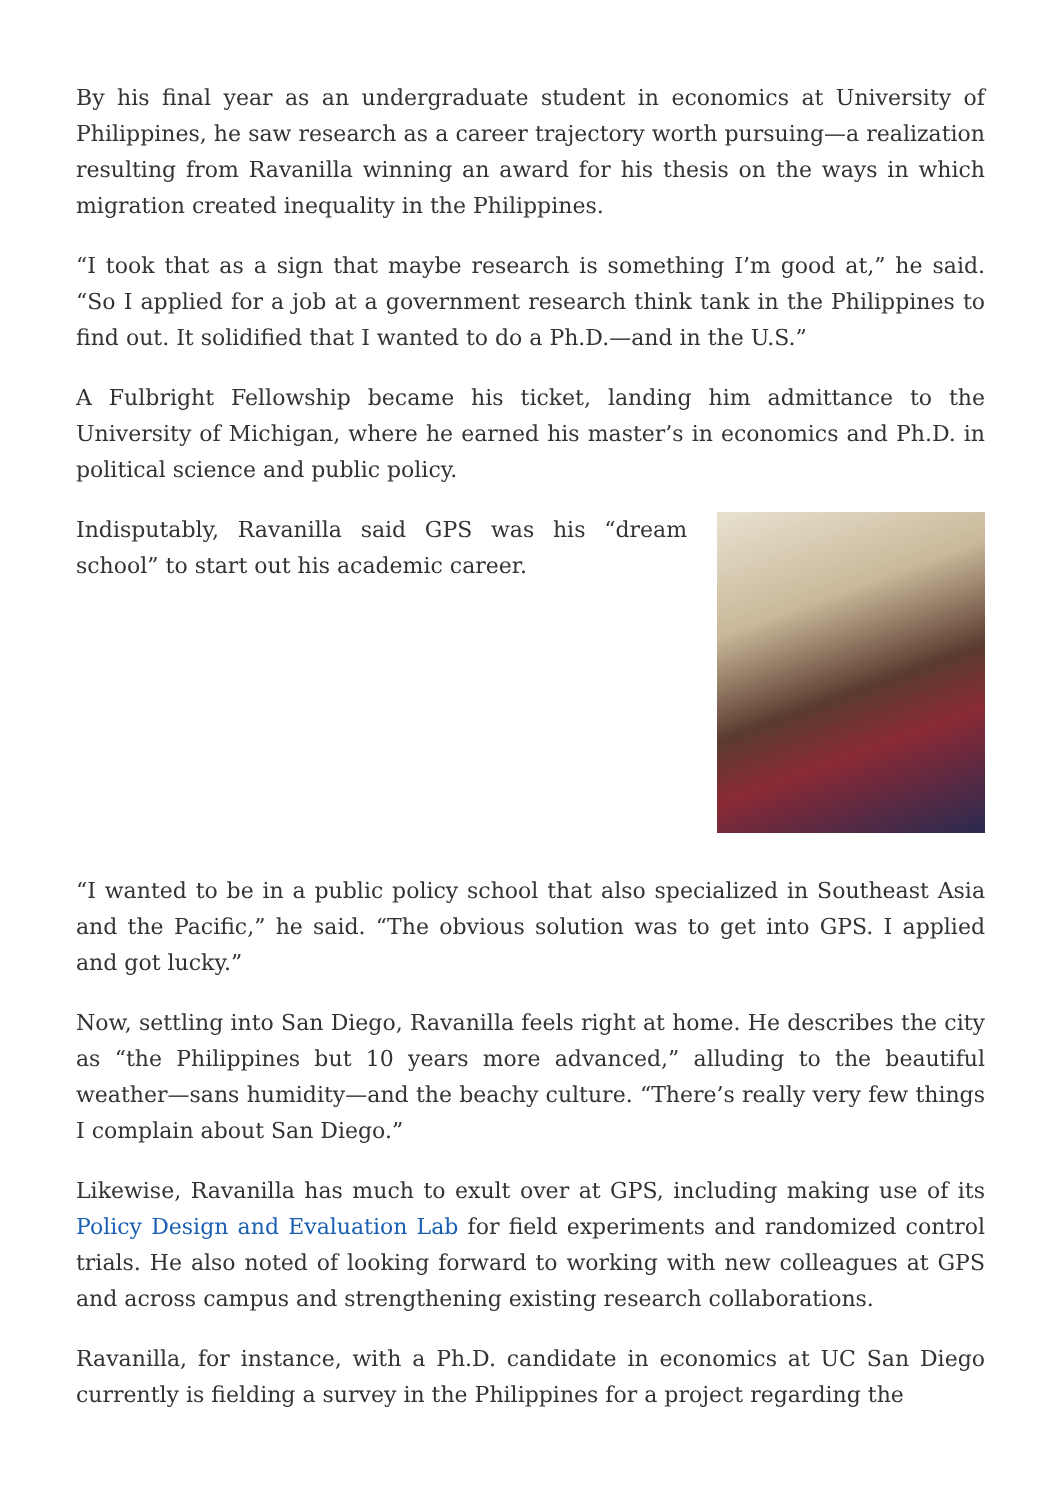By his final year as an undergraduate student in economics at University of Philippines, he saw research as a career trajectory worth pursuing—a realization resulting from Ravanilla winning an award for his thesis on the ways in which migration created inequality in the Philippines.
“I took that as a sign that maybe research is something I’m good at,” he said. “So I applied for a job at a government research think tank in the Philippines to find out. It solidified that I wanted to do a Ph.D.—and in the U.S.”
A Fulbright Fellowship became his ticket, landing him admittance to the University of Michigan, where he earned his master’s in economics and Ph.D. in political science and public policy.
Indisputably, Ravanilla said GPS was his “dream school” to start out his academic career.
“I wanted to be in a public policy school that also specialized in Southeast Asia and the Pacific,” he said. “The obvious solution was to get into GPS. I applied and got lucky.”
Now, settling into San Diego, Ravanilla feels right at home. He describes the city as “the Philippines but 10 years more advanced,” alluding to the beautiful weather—sans humidity—and the beachy culture. “There’s really very few things I complain about San Diego.”
Likewise, Ravanilla has much to exult over at GPS, including making use of its Policy Design and Evaluation Lab for field experiments and randomized control trials. He also noted of looking forward to working with new colleagues at GPS and across campus and strengthening existing research collaborations.
Ravanilla, for instance, with a Ph.D. candidate in economics at UC San Diego currently is fielding a survey in the Philippines for a project regarding the